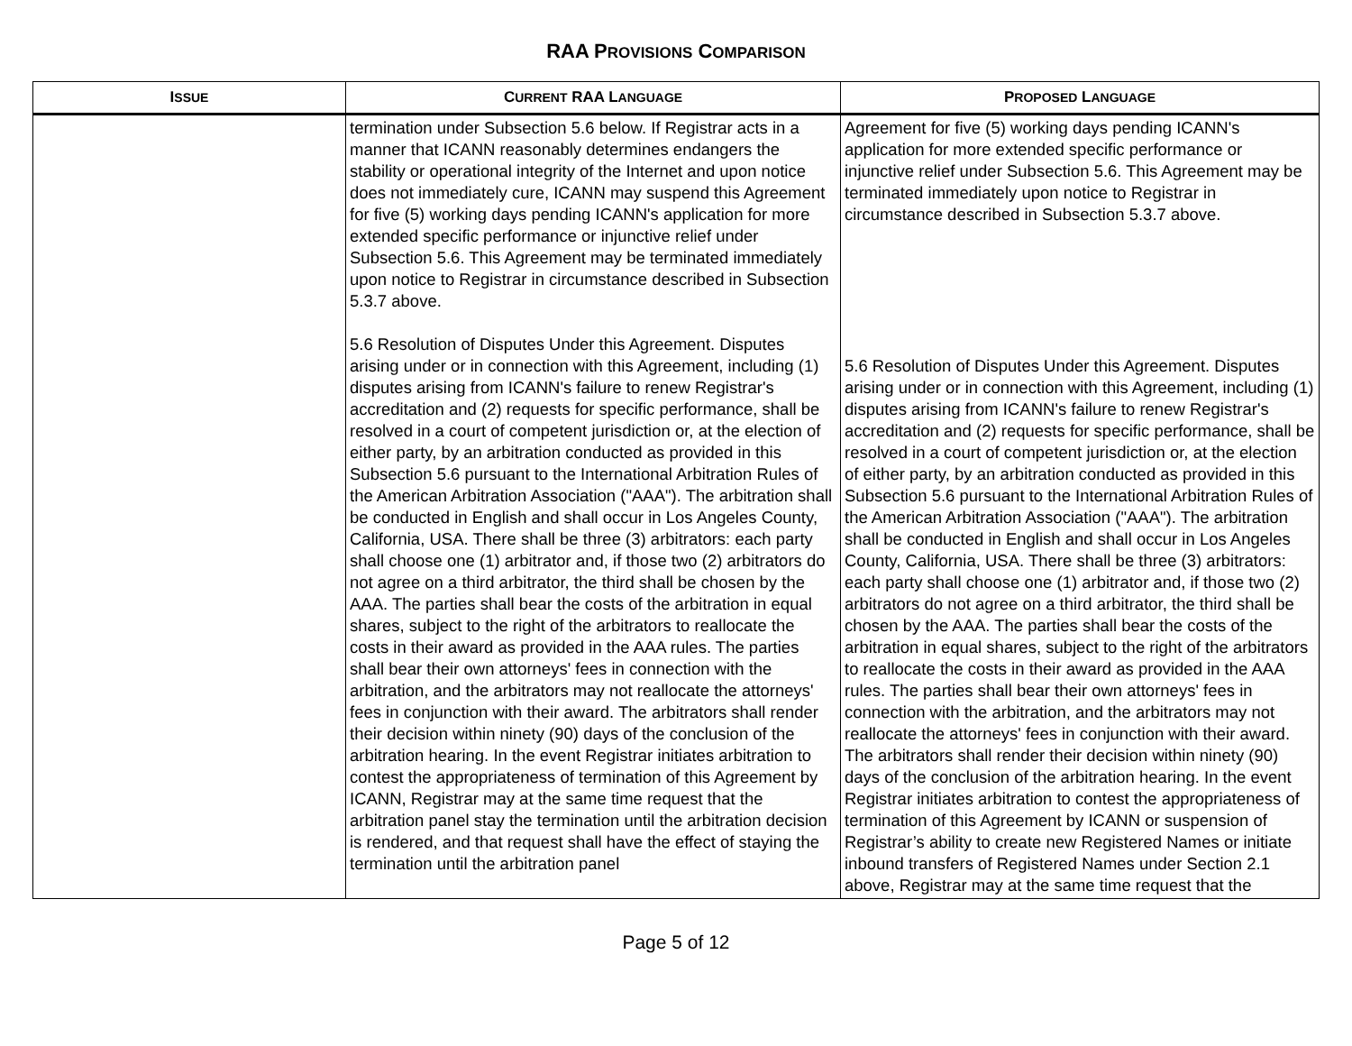RAA PROVISIONS COMPARISON
| I SSUE | C URRENT RAA L ANGUAGE | P ROPOSED L ANGUAGE |
| --- | --- | --- |
| | termination under Subsection 5.6 below. If Registrar acts in a manner that ICANN reasonably determines endangers the stability or operational integrity of the Internet and upon notice does not immediately cure, ICANN may suspend this Agreement for five (5) working days pending ICANN's application for more extended specific performance or injunctive relief under Subsection 5.6. This Agreement may be terminated immediately upon notice to Registrar in circumstance described in Subsection 5.3.7 above. 5.6 Resolution of Disputes Under this Agreement. Disputes arising under or in connection with this Agreement, including (1) disputes arising from ICANN's failure to renew Registrar's accreditation and (2) requests for specific performance, shall be resolved in a court of competent jurisdiction or, at the election of either party, by an arbitration conducted as provided in this Subsection 5.6 pursuant to the International Arbitration Rules of the American Arbitration Association ("AAA"). The arbitration shall be conducted in English and shall occur in Los Angeles County, California, USA. There shall be three (3) arbitrators: each party shall choose one (1) arbitrator and, if those two (2) arbitrators do not agree on a third arbitrator, the third shall be chosen by the AAA. The parties shall bear the costs of the arbitration in equal shares, subject to the right of the arbitrators to reallocate the costs in their award as provided in the AAA rules. The parties shall bear their own attorneys' fees in connection with the arbitration, and the arbitrators may not reallocate the attorneys' fees in conjunction with their award. The arbitrators shall render their decision within ninety (90) days of the conclusion of the arbitration hearing. In the event Registrar initiates arbitration to contest the appropriateness of termination of this Agreement by ICANN, Registrar may at the same time request that the arbitration panel stay the termination until the arbitration decision is rendered, and that request shall have the effect of staying the termination until the arbitration panel | Agreement for five (5) working days pending ICANN's application for more extended specific performance or injunctive relief under Subsection 5.6. This Agreement may be terminated immediately upon notice to Registrar in circumstance described in Subsection 5.3.7 above. 5.6 Resolution of Disputes Under this Agreement. Disputes arising under or in connection with this Agreement, including (1) disputes arising from ICANN's failure to renew Registrar's accreditation and (2) requests for specific performance, shall be resolved in a court of competent jurisdiction or, at the election of either party, by an arbitration conducted as provided in this Subsection 5.6 pursuant to the International Arbitration Rules of the American Arbitration Association ("AAA"). The arbitration shall be conducted in English and shall occur in Los Angeles County, California, USA. There shall be three (3) arbitrators: each party shall choose one (1) arbitrator and, if those two (2) arbitrators do not agree on a third arbitrator, the third shall be chosen by the AAA. The parties shall bear the costs of the arbitration in equal shares, subject to the right of the arbitrators to reallocate the costs in their award as provided in the AAA rules. The parties shall bear their own attorneys' fees in connection with the arbitration, and the arbitrators may not reallocate the attorneys' fees in conjunction with their award. The arbitrators shall render their decision within ninety (90) days of the conclusion of the arbitration hearing. In the event Registrar initiates arbitration to contest the appropriateness of termination of this Agreement by ICANN or suspension of Registrar’s ability to create new Registered Names or initiate inbound transfers of Registered Names under Section 2.1 above, Registrar may at the same time request that the |
Page 5 of 12